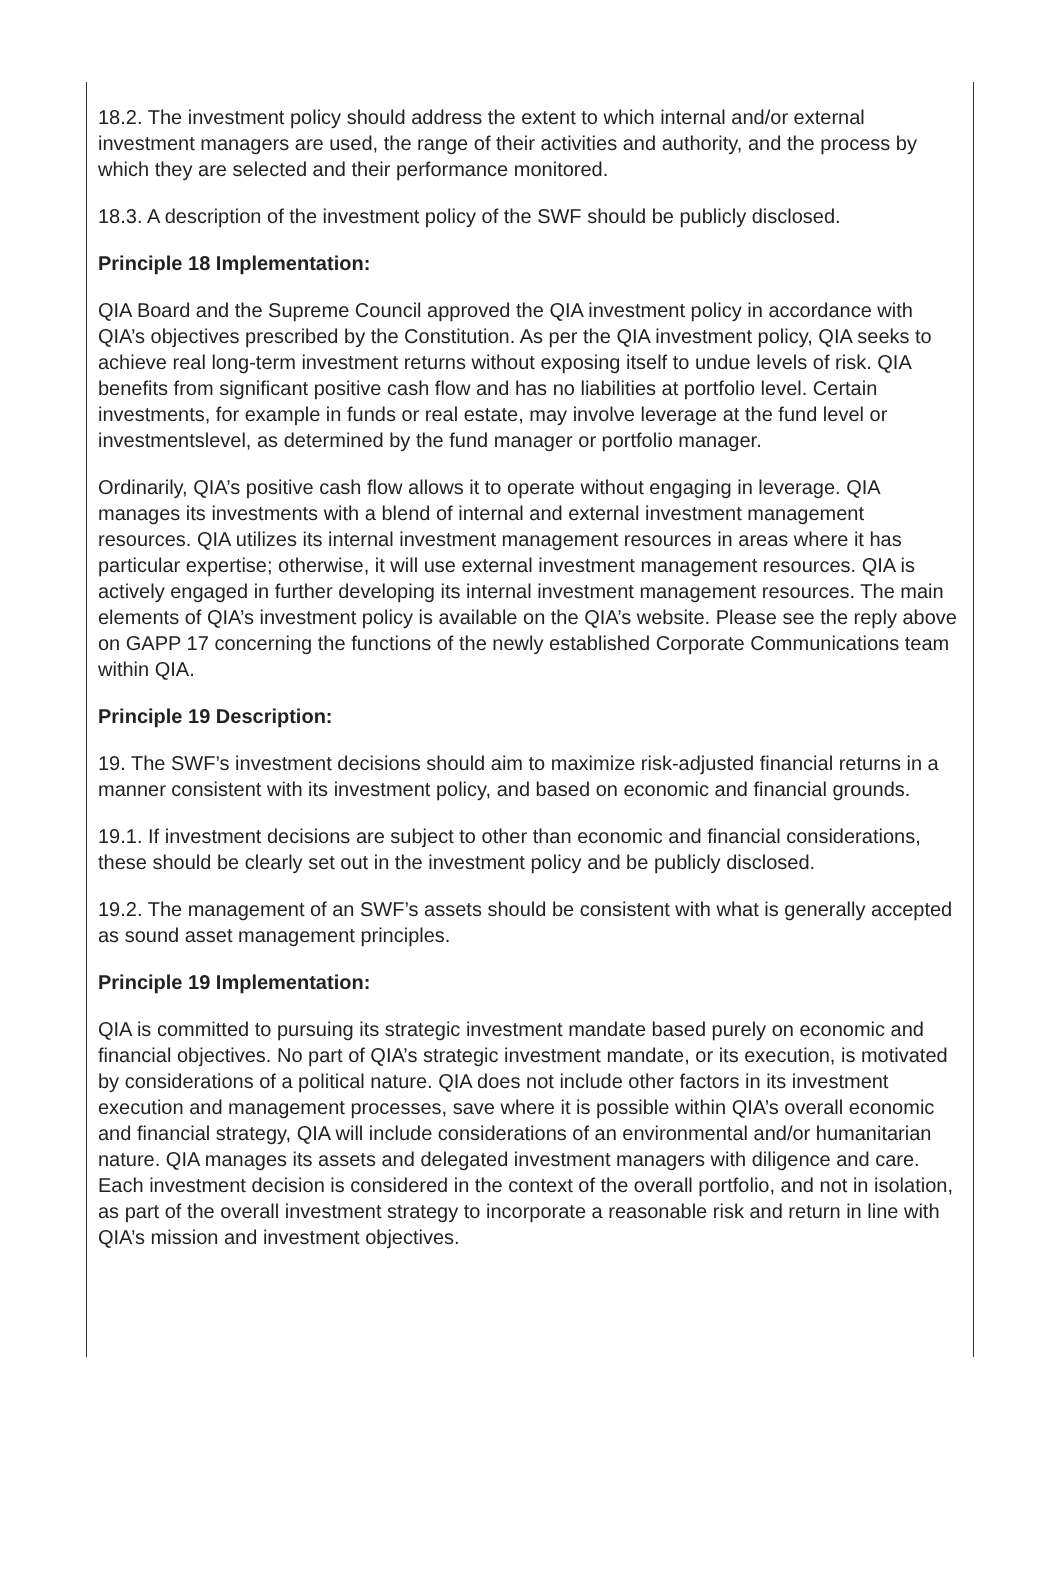18.2. The investment policy should address the extent to which internal and/or external investment managers are used, the range of their activities and authority, and the process by which they are selected and their performance monitored.
18.3. A description of the investment policy of the SWF should be publicly disclosed.
Principle 18 Implementation:
QIA Board and the Supreme Council approved the QIA investment policy in accordance with QIA’s objectives prescribed by the Constitution. As per the QIA investment policy, QIA seeks to achieve real long-term investment returns without exposing itself to undue levels of risk. QIA benefits from significant positive cash flow and has no liabilities at portfolio level. Certain investments, for example in funds or real estate, may involve leverage at the fund level or investmentslevel, as determined by the fund manager or portfolio manager.
Ordinarily, QIA’s positive cash flow allows it to operate without engaging in leverage. QIA manages its investments with a blend of internal and external investment management resources. QIA utilizes its internal investment management resources in areas where it has particular expertise; otherwise, it will use external investment management resources. QIA is actively engaged in further developing its internal investment management resources. The main elements of QIA’s investment policy is available on the QIA’s website. Please see the reply above on GAPP 17 concerning the functions of the newly established Corporate Communications team within QIA.
Principle 19 Description:
19. The SWF’s investment decisions should aim to maximize risk-adjusted financial returns in a manner consistent with its investment policy, and based on economic and financial grounds.
19.1. If investment decisions are subject to other than economic and financial considerations, these should be clearly set out in the investment policy and be publicly disclosed.
19.2. The management of an SWF’s assets should be consistent with what is generally accepted as sound asset management principles.
Principle 19 Implementation:
QIA is committed to pursuing its strategic investment mandate based purely on economic and financial objectives. No part of QIA’s strategic investment mandate, or its execution, is motivated by considerations of a political nature. QIA does not include other factors in its investment execution and management processes, save where it is possible within QIA’s overall economic and financial strategy, QIA will include considerations of an environmental and/or humanitarian nature. QIA manages its assets and delegated investment managers with diligence and care. Each investment decision is considered in the context of the overall portfolio, and not in isolation, as part of the overall investment strategy to incorporate a reasonable risk and return in line with QIA’s mission and investment objectives.